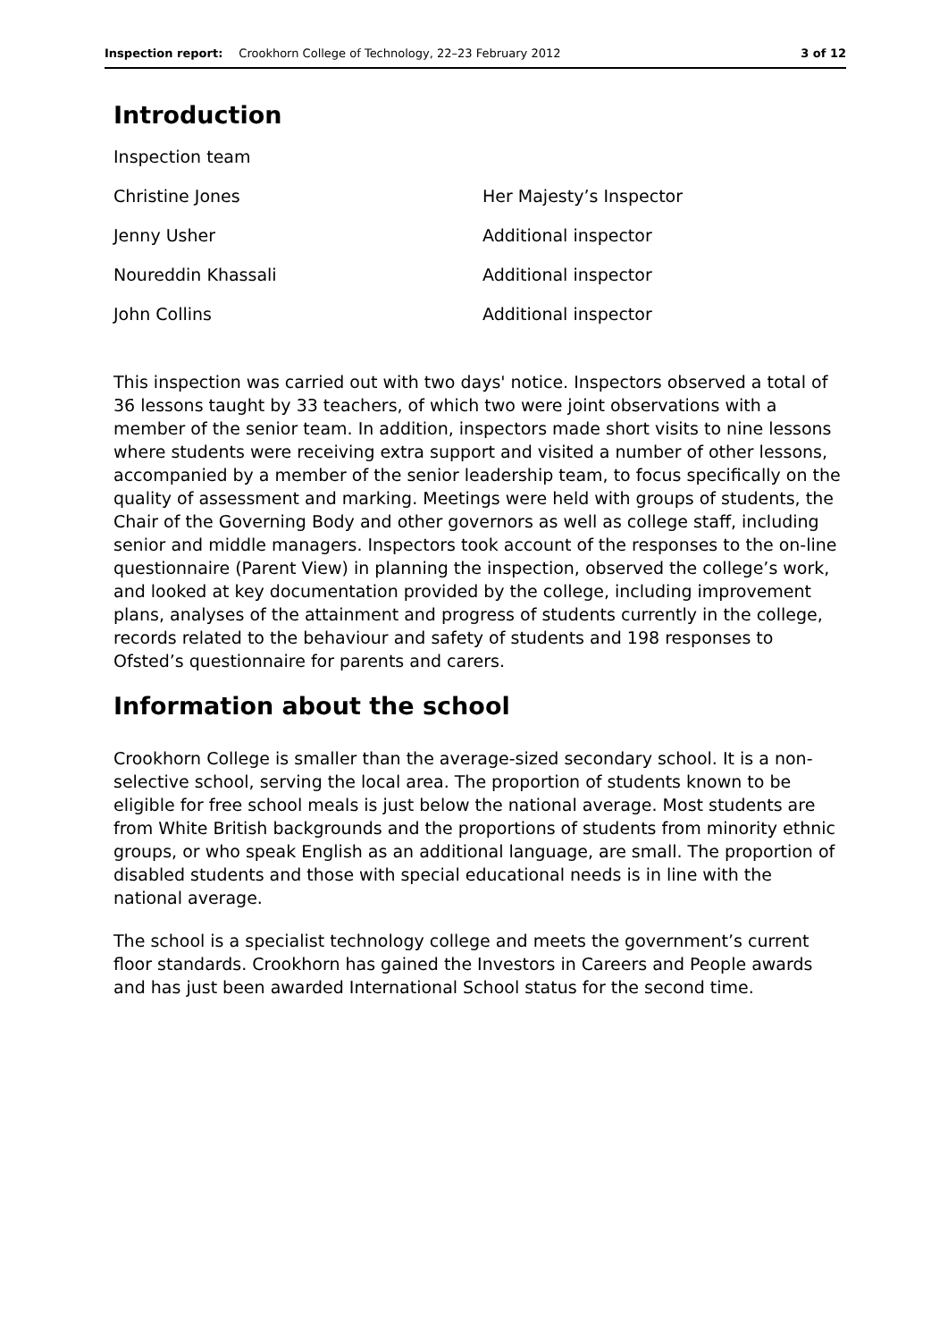Inspection report: Crookhorn College of Technology, 22–23 February 2012 3 of 12
Introduction
| Inspection team | |
| Christine Jones | Her Majesty’s Inspector |
| Jenny Usher | Additional inspector |
| Noureddin Khassali | Additional inspector |
| John Collins | Additional inspector |
This inspection was carried out with two days' notice. Inspectors observed a total of 36 lessons taught by 33 teachers, of which two were joint observations with a member of the senior team. In addition, inspectors made short visits to nine lessons where students were receiving extra support and visited a number of other lessons, accompanied by a member of the senior leadership team, to focus specifically on the quality of assessment and marking. Meetings were held with groups of students, the Chair of the Governing Body and other governors as well as college staff, including senior and middle managers. Inspectors took account of the responses to the on-line questionnaire (Parent View) in planning the inspection, observed the college’s work, and looked at key documentation provided by the college, including improvement plans, analyses of the attainment and progress of students currently in the college, records related to the behaviour and safety of students and 198 responses to Ofsted’s questionnaire for parents and carers.
Information about the school
Crookhorn College is smaller than the average-sized secondary school. It is a non-selective school, serving the local area. The proportion of students known to be eligible for free school meals is just below the national average. Most students are from White British backgrounds and the proportions of students from minority ethnic groups, or who speak English as an additional language, are small. The proportion of disabled students and those with special educational needs is in line with the national average.
The school is a specialist technology college and meets the government’s current floor standards. Crookhorn has gained the Investors in Careers and People awards and has just been awarded International School status for the second time.